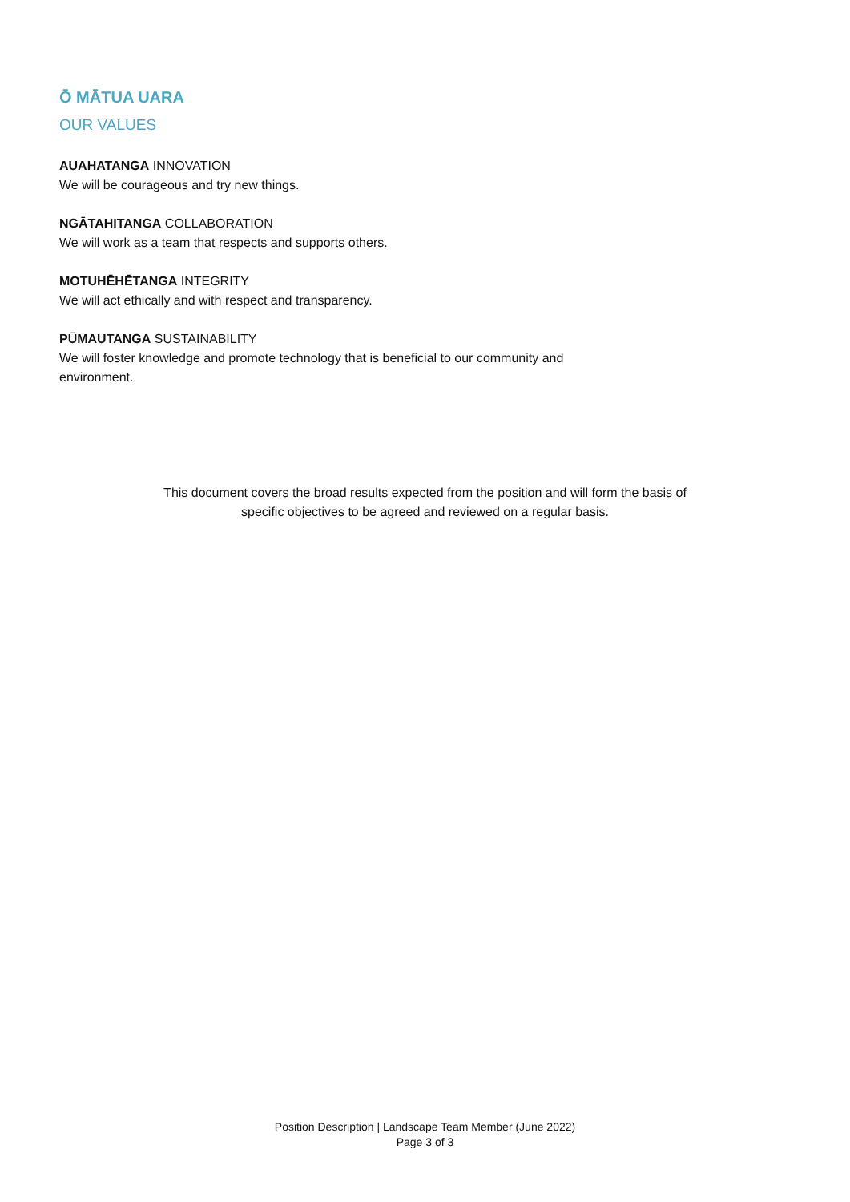Ō MĀTUA UARA
OUR VALUES
AUAHATANGA INNOVATION
We will be courageous and try new things.
NGĀTAHITANGA COLLABORATION
We will work as a team that respects and supports others.
MOTUHĒHĒTANGA INTEGRITY
We will act ethically and with respect and transparency.
PŪMAUTANGA SUSTAINABILITY
We will foster knowledge and promote technology that is beneficial to our community and
environment.
This document covers the broad results expected from the position and will form the basis of
specific objectives to be agreed and reviewed on a regular basis.
Position Description | Landscape Team Member (June 2022)
Page 3 of 3